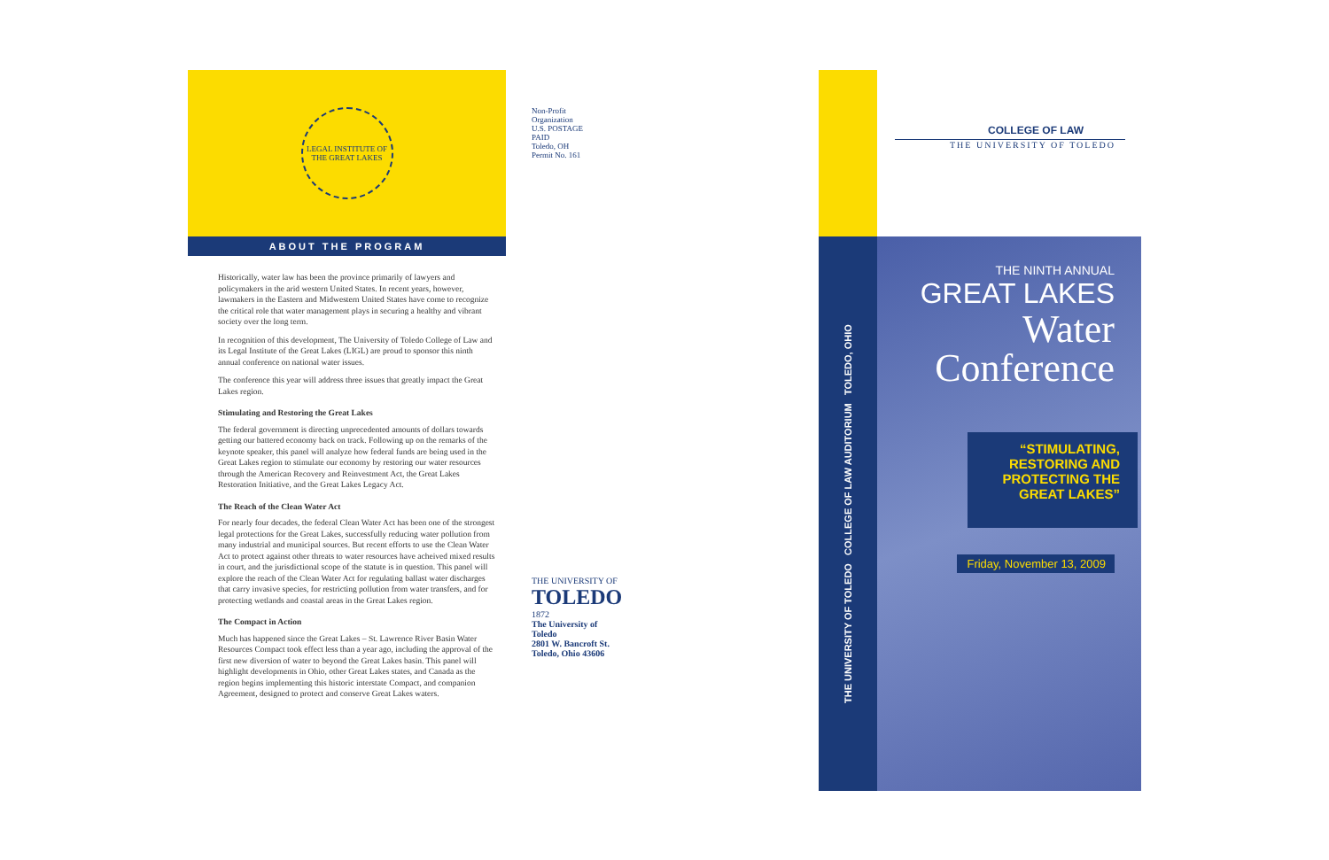LEGAL INSTITUTE OF THE GREAT LAKES
ABOUT THE PROGRAM
Historically, water law has been the province primarily of lawyers and policymakers in the arid western United States. In recent years, however, lawmakers in the Eastern and Midwestern United States have come to recognize the critical role that water management plays in securing a healthy and vibrant society over the long term.
In recognition of this development, The University of Toledo College of Law and its Legal Institute of the Great Lakes (LIGL) are proud to sponsor this ninth annual conference on national water issues.
The conference this year will address three issues that greatly impact the Great Lakes region.
Stimulating and Restoring the Great Lakes
The federal government is directing unprecedented amounts of dollars towards getting our battered economy back on track. Following up on the remarks of the keynote speaker, this panel will analyze how federal funds are being used in the Great Lakes region to stimulate our economy by restoring our water resources through the American Recovery and Reinvestment Act, the Great Lakes Restoration Initiative, and the Great Lakes Legacy Act.
The Reach of the Clean Water Act
For nearly four decades, the federal Clean Water Act has been one of the strongest legal protections for the Great Lakes, successfully reducing water pollution from many industrial and municipal sources. But recent efforts to use the Clean Water Act to protect against other threats to water resources have acheived mixed results in court, and the jurisdictional scope of the statute is in question. This panel will explore the reach of the Clean Water Act for regulating ballast water discharges that carry invasive species, for restricting pollution from water transfers, and for protecting wetlands and coastal areas in the Great Lakes region.
The Compact in Action
Much has happened since the Great Lakes – St. Lawrence River Basin Water Resources Compact took effect less than a year ago, including the approval of the first new diversion of water to beyond the Great Lakes basin. This panel will highlight developments in Ohio, other Great Lakes states, and Canada as the region begins implementing this historic interstate Compact, and companion Agreement, designed to protect and conserve Great Lakes waters.
Non-Profit Organization
U.S. POSTAGE
PAID
Toledo, OH
Permit No. 161
THE UNIVERSITY OF
TOLEDO
1872
The University of Toledo
2801 W. Bancroft St.
Toledo, Ohio 43606
THE UNIVERSITY OF TOLEDO COLLEGE OF LAW AUDITORIUM TOLEDO, OHIO
COLLEGE OF LAW
THE UNIVERSITY OF TOLEDO
THE NINTH ANNUAL
GREAT LAKES
Water
Conference
“STIMULATING,
RESTORING AND
PROTECTING THE
GREAT LAKES”
Friday, November 13, 2009